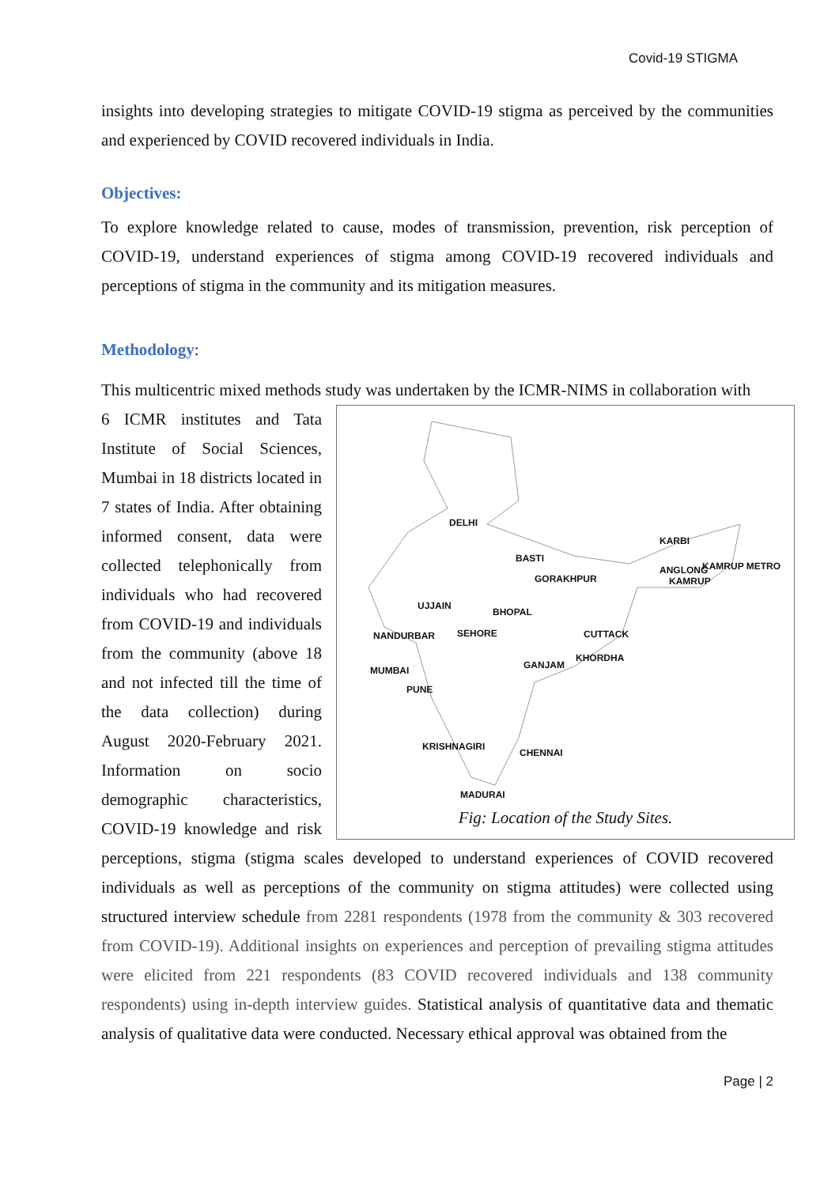Covid-19 STIGMA
insights into developing strategies to mitigate COVID-19 stigma as perceived by the communities and experienced by COVID recovered individuals in India.
Objectives:
To explore knowledge related to cause, modes of transmission, prevention, risk perception of COVID-19, understand experiences of stigma among COVID-19 recovered individuals and perceptions of stigma in the community and its mitigation measures.
Methodology:
This multicentric mixed methods study was undertaken by the ICMR-NIMS in collaboration with
DELHI
BASTI
GORAKHPUR
KARBI
ANGLONG
KAMRUP METRO
KAMRUP
UJJAIN
BHOPAL
NANDURBAR SEHORE CUTTACK
KHORDHA
GANJAM MUMBAI
PUNE
KRISHNAGIRI
CHENNAI
MADURAI
Fig: Location of the Study Sites.
6 ICMR institutes and Tata Institute of Social Sciences, Mumbai in 18 districts located in 7 states of India. After obtaining informed consent, data were collected telephonically from individuals who had recovered from COVID-19 and individuals from the community (above 18 and not infected till the time of the data collection) during August 2020-February 2021. Information on socio demographic characteristics, COVID-19 knowledge and risk perceptions, stigma (stigma scales developed to understand experiences of COVID recovered individuals as well as perceptions of the community on stigma attitudes) were collected using structured interview schedule from 2281 respondents (1978 from the community & 303 recovered from COVID-19). Additional insights on experiences and perception of prevailing stigma attitudes were elicited from 221 respondents (83 COVID recovered individuals and 138 community respondents) using in-depth interview guides. Statistical analysis of quantitative data and thematic analysis of qualitative data were conducted. Necessary ethical approval was obtained from the
Page | 2